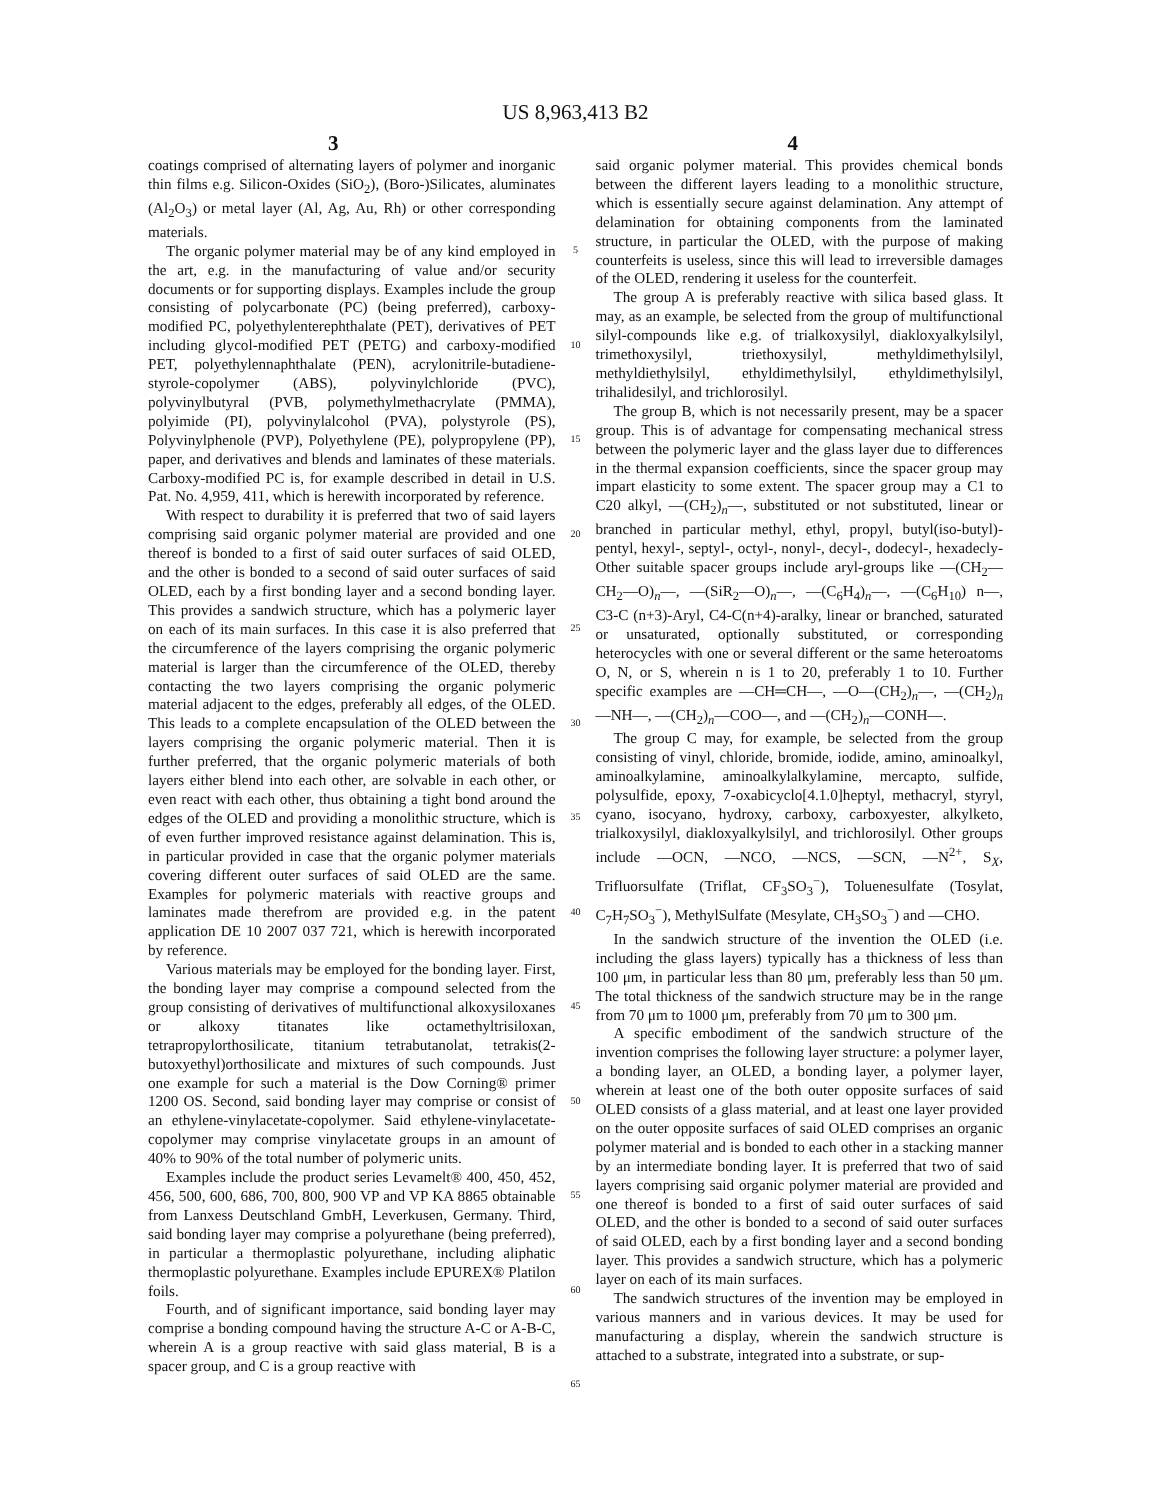US 8,963,413 B2
3 4
coatings comprised of alternating layers of polymer and inorganic thin films e.g. Silicon-Oxides (SiO<sub>2</sub>), (Boro-)Silicates, aluminates (Al<sub>2</sub>O<sub>3</sub>) or metal layer (Al, Ag, Au, Rh) or other corresponding materials.
The organic polymer material may be of any kind employed in the art, e.g. in the manufacturing of value and/or security documents or for supporting displays. Examples include the group consisting of polycarbonate (PC) (being preferred), carboxy-modified PC, polyethylenterephthalate (PET), derivatives of PET including glycol-modified PET (PETG) and carboxy-modified PET, polyethylennaphthalate (PEN), acrylonitrile-butadiene-styrole-copolymer (ABS), polyvinylchloride (PVC), polyvinylbutyral (PVB, polymethylmethacrylate (PMMA), polyimide (PI), polyvinylalcohol (PVA), polystyrole (PS), Polyvinylphenole (PVP), Polyethylene (PE), polypropylene (PP), paper, and derivatives and blends and laminates of these materials. Carboxy-modified PC is, for example described in detail in U.S. Pat. No. 4,959, 411, which is herewith incorporated by reference.
With respect to durability it is preferred that two of said layers comprising said organic polymer material are provided and one thereof is bonded to a first of said outer surfaces of said OLED, and the other is bonded to a second of said outer surfaces of said OLED, each by a first bonding layer and a second bonding layer. This provides a sandwich structure, which has a polymeric layer on each of its main surfaces. In this case it is also preferred that the circumference of the layers comprising the organic polymeric material is larger than the circumference of the OLED, thereby contacting the two layers comprising the organic polymeric material adjacent to the edges, preferably all edges, of the OLED. This leads to a complete encapsulation of the OLED between the layers comprising the organic polymeric material. Then it is further preferred, that the organic polymeric materials of both layers either blend into each other, are solvable in each other, or even react with each other, thus obtaining a tight bond around the edges of the OLED and providing a monolithic structure, which is of even further improved resistance against delamination. This is, in particular provided in case that the organic polymer materials covering different outer surfaces of said OLED are the same. Examples for polymeric materials with reactive groups and laminates made therefrom are provided e.g. in the patent application DE 10 2007 037 721, which is herewith incorporated by reference.
Various materials may be employed for the bonding layer. First, the bonding layer may comprise a compound selected from the group consisting of derivatives of multifunctional alkoxysiloxanes or alkoxy titanates like octamethyltrisiloxan, tetrapropylorthosilicate, titanium tetrabutanolat, tetrakis(2-butoxyethyl)orthosilicate and mixtures of such compounds. Just one example for such a material is the Dow Corning® primer 1200 OS. Second, said bonding layer may comprise or consist of an ethylene-vinylacetate-copolymer. Said ethylene-vinylacetate-copolymer may comprise vinylacetate groups in an amount of 40% to 90% of the total number of polymeric units.
Examples include the product series Levamelt® 400, 450, 452, 456, 500, 600, 686, 700, 800, 900 VP and VP KA 8865 obtainable from Lanxess Deutschland GmbH, Leverkusen, Germany. Third, said bonding layer may comprise a polyurethane (being preferred), in particular a thermoplastic polyurethane, including aliphatic thermoplastic polyurethane. Examples include EPUREX® Platilon foils.
Fourth, and of significant importance, said bonding layer may comprise a bonding compound having the structure A-C or A-B-C, wherein A is a group reactive with said glass material, B is a spacer group, and C is a group reactive with
5
10
15
20
25
30
35
40
45
50
55
60
65
said organic polymer material. This provides chemical bonds between the different layers leading to a monolithic structure, which is essentially secure against delamination. Any attempt of delamination for obtaining components from the laminated structure, in particular the OLED, with the purpose of making counterfeits is useless, since this will lead to irreversible damages of the OLED, rendering it useless for the counterfeit.
The group A is preferably reactive with silica based glass. It may, as an example, be selected from the group of multifunctional silyl-compounds like e.g. of trialkoxysilyl, diakloxyalkylsilyl, trimethoxysilyl, triethoxysilyl, methyldimethylsilyl, methyldiethylsilyl, ethyldimethylsilyl, ethyldimethylsilyl, trihalidesilyl, and trichlorosilyl.
The group B, which is not necessarily present, may be a spacer group. This is of advantage for compensating mechanical stress between the polymeric layer and the glass layer due to differences in the thermal expansion coefficients, since the spacer group may impart elasticity to some extent. The spacer group may a C1 to C20 alkyl, —(CH<sub>2</sub>)<sub>n</sub>—, substituted or not substituted, linear or branched in particular methyl, ethyl, propyl, butyl(iso-butyl)-pentyl, hexyl-, septyl-, octyl-, nonyl-, decyl-, dodecyl-, hexadecly- Other suitable spacer groups include aryl-groups like —(CH<sub>2</sub>—CH<sub>2</sub>—O)<sub>n</sub>—, —(SiR<sub>2</sub>—O)<sub>n</sub>—, —(C<sub>6</sub>H<sub>4</sub>)<sub>n</sub>—, —(C<sub>6</sub>H<sub>10</sub>) n—, C3-C (n+3)-Aryl, C4-C(n+4)-aralky, linear or branched, saturated or unsaturated, optionally substituted, or corresponding heterocycles with one or several different or the same heteroatoms O, N, or S, wherein n is 1 to 20, preferably 1 to 10. Further specific examples are —CH═CH—, —O—(CH<sub>2</sub>)<sub>n</sub>—, —(CH<sub>2</sub>)<sub>n</sub>—NH—, —(CH<sub>2</sub>)<sub>n</sub>—COO—, and —(CH<sub>2</sub>)<sub>n</sub>—CONH—.
The group C may, for example, be selected from the group consisting of vinyl, chloride, bromide, iodide, amino, aminoalkyl, aminoalkylamine, aminoalkylalkylamine, mercapto, sulfide, polysulfide, epoxy, 7-oxabicyclo[4.1.0]heptyl, methacryl, styryl, cyano, isocyano, hydroxy, carboxy, carboxyester, alkylketo, trialkoxysilyl, diakloxyalkylsilyl, and trichlorosilyl. Other groups include —OCN, —NCO, —NCS, —SCN, —N<sup>2+</sup>, S<sub>X</sub>, Trifluorsulfate (Triflat, CF<sub>3</sub>SO<sub>3</sub><sup>−</sup>), Toluenesulfate (Tosylat, C<sub>7</sub>H<sub>7</sub>SO<sub>3</sub><sup>−</sup>), MethylSulfate (Mesylate, CH<sub>3</sub>SO<sub>3</sub><sup>−</sup>) and —CHO.
In the sandwich structure of the invention the OLED (i.e. including the glass layers) typically has a thickness of less than 100 μm, in particular less than 80 μm, preferably less than 50 μm. The total thickness of the sandwich structure may be in the range from 70 μm to 1000 μm, preferably from 70 μm to 300 μm.
A specific embodiment of the sandwich structure of the invention comprises the following layer structure: a polymer layer, a bonding layer, an OLED, a bonding layer, a polymer layer, wherein at least one of the both outer opposite surfaces of said OLED consists of a glass material, and at least one layer provided on the outer opposite surfaces of said OLED comprises an organic polymer material and is bonded to each other in a stacking manner by an intermediate bonding layer. It is preferred that two of said layers comprising said organic polymer material are provided and one thereof is bonded to a first of said outer surfaces of said OLED, and the other is bonded to a second of said outer surfaces of said OLED, each by a first bonding layer and a second bonding layer. This provides a sandwich structure, which has a polymeric layer on each of its main surfaces.
The sandwich structures of the invention may be employed in various manners and in various devices. It may be used for manufacturing a display, wherein the sandwich structure is attached to a substrate, integrated into a substrate, or sup-